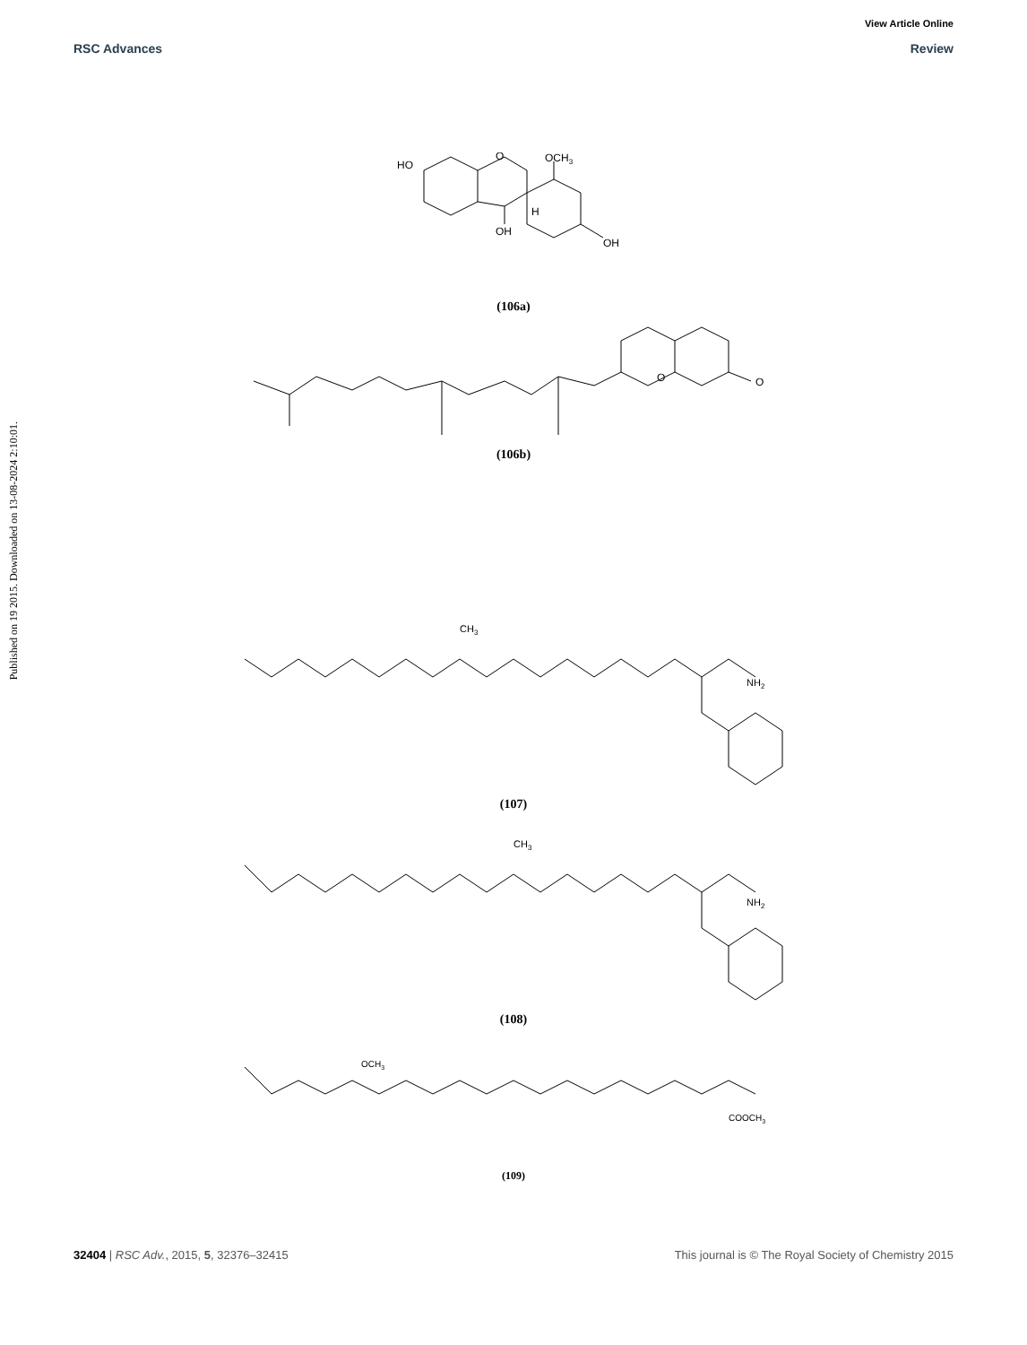View Article Online
RSC Advances Review
Published on 19 2015. Downloaded on 13-08-2024 2:10:01.
HO
O
OCH3
OH
OH
H
(106a)
O
O
(106b)
CH3
NH2
(107)
CH3
NH2
(108)
OCH3
COOCH3
(109)
32404 | RSC Adv., 2015, 5, 32376–32415 This journal is © The Royal Society of Chemistry 2015